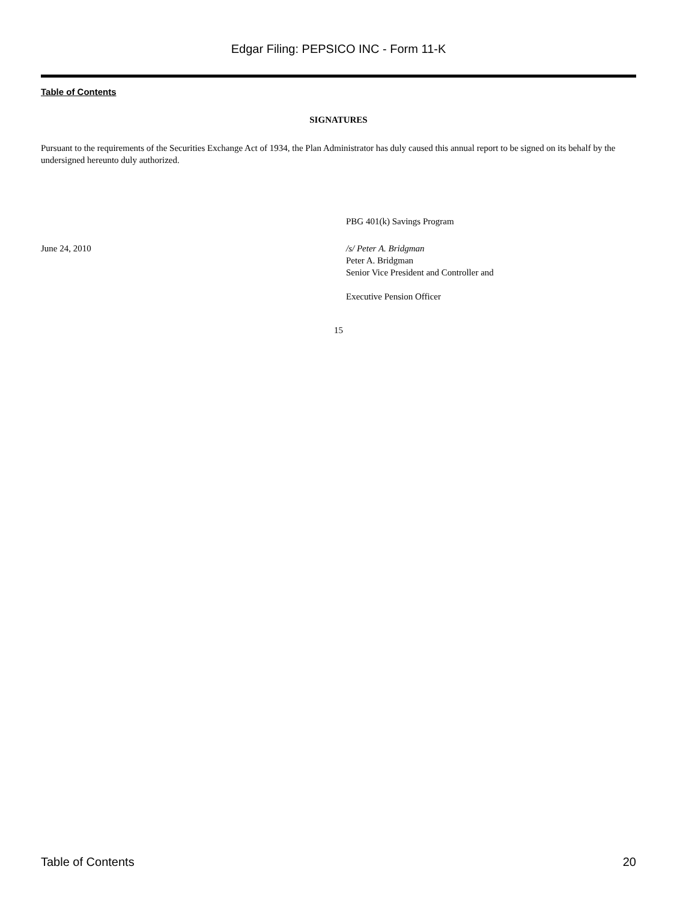Edgar Filing: PEPSICO INC - Form 11-K
Table of Contents
SIGNATURES
Pursuant to the requirements of the Securities Exchange Act of 1934, the Plan Administrator has duly caused this annual report to be signed on its behalf by the undersigned hereunto duly authorized.
PBG 401(k) Savings Program
June 24, 2010 /s/ Peter A. Bridgman
Peter A. Bridgman
Senior Vice President and Controller and
Executive Pension Officer
15
Table of Contents 20